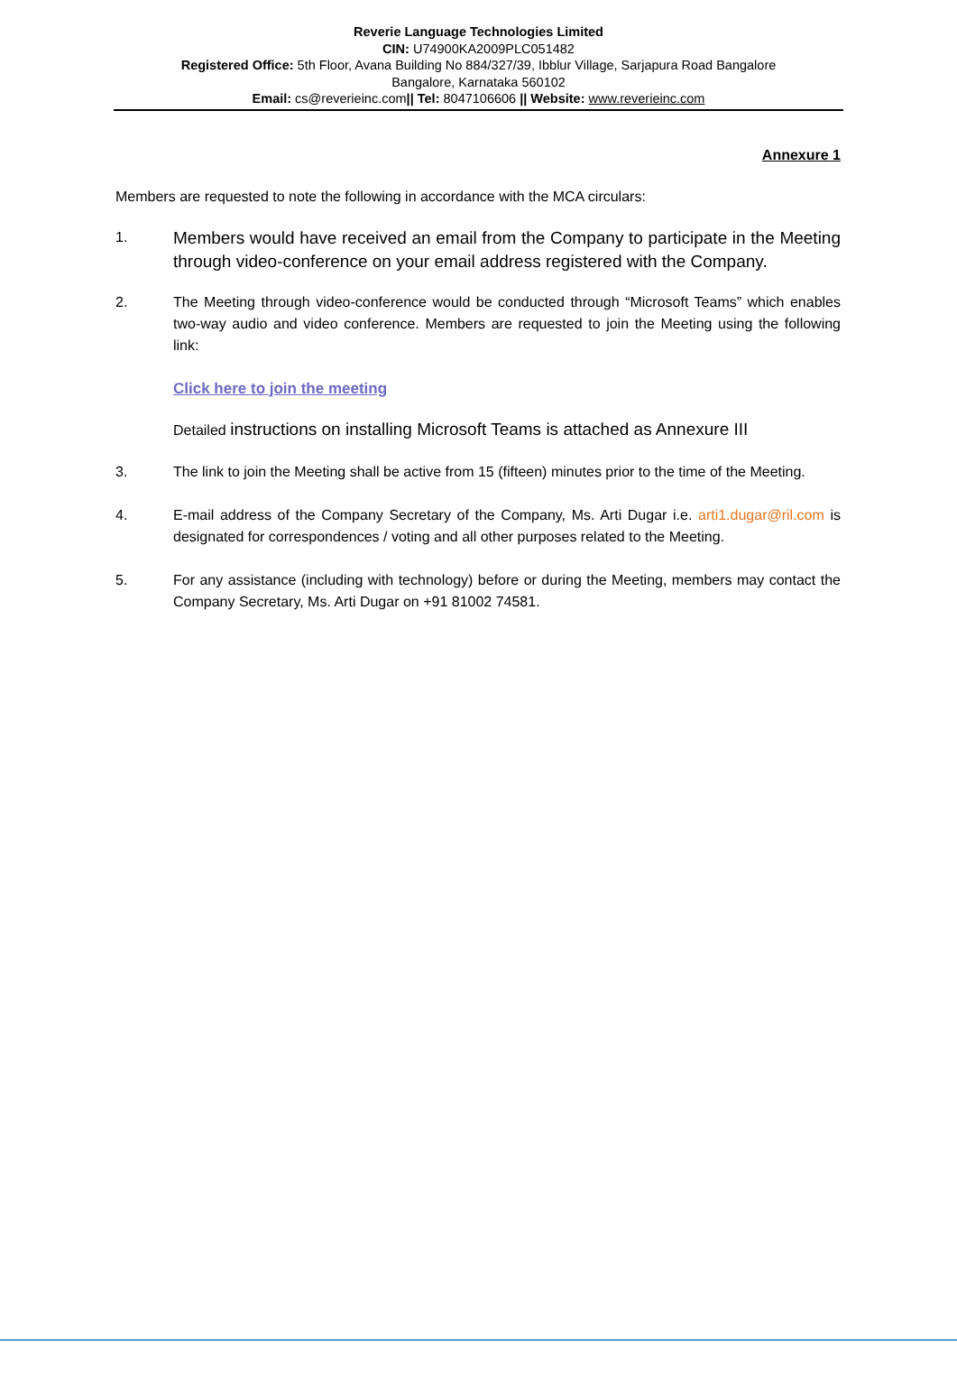Reverie Language Technologies Limited
CIN: U74900KA2009PLC051482
Registered Office: 5th Floor, Avana Building No 884/327/39, Ibblur Village, Sarjapura Road Bangalore
Bangalore, Karnataka 560102
Email: cs@reverieinc.com|| Tel: 8047106606 || Website: www.reverieinc.com
Annexure 1
Members are requested to note the following in accordance with the MCA circulars:
1.
Members would have received an email from the Company to participate in the Meeting through video-conference on your email address registered with the Company.
2. The Meeting through video-conference would be conducted through “Microsoft Teams” which enables two-way audio and video conference. Members are requested to join the Meeting using the following link:
Click here to join the meeting
Detailed instructions on installing Microsoft Teams is attached as Annexure III
3. The link to join the Meeting shall be active from 15 (fifteen) minutes prior to the time of the Meeting.
4. E-mail address of the Company Secretary of the Company, Ms. Arti Dugar i.e. arti1.dugar@ril.com is designated for correspondences / voting and all other purposes related to the Meeting.
5. For any assistance (including with technology) before or during the Meeting, members may contact the Company Secretary, Ms. Arti Dugar on +91 81002 74581.